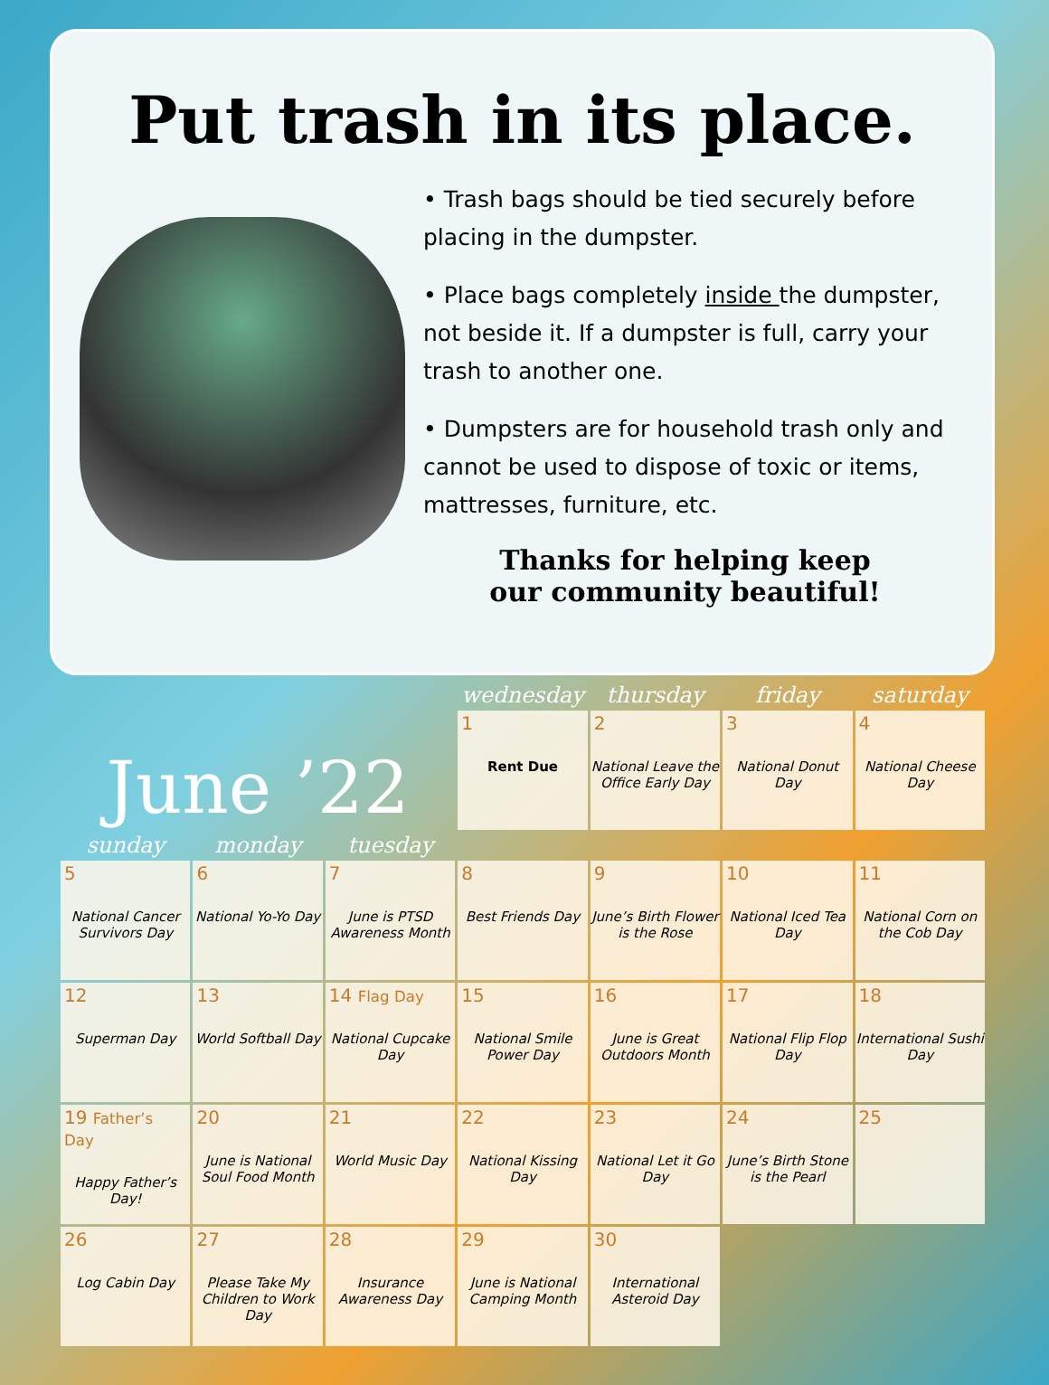Put trash in its place.
• Trash bags should be tied securely before placing in the dumpster.
• Place bags completely inside the dumpster, not beside it. If a dumpster is full, carry your trash to another one.
• Dumpsters are for household trash only and cannot be used to dispose of toxic or items, mattresses, furniture, etc.
Thanks for helping keep
our community beautiful!
| June ’22 | | | wednesday | thursday | friday | saturday |
| | | | 1 Rent Due | 2 National Leave the Office Early Day | 3 National Donut Day | 4 National Cheese Day |
| sunday | monday | tuesday | | | | |
| 5 National Cancer Survivors Day | 6 National Yo-Yo Day | 7 June is PTSD Awareness Month | 8 Best Friends Day | 9 June’s Birth Flower is the Rose | 10 National Iced Tea Day | 11 National Corn on the Cob Day |
| 12 Superman Day | 13 World Softball Day | 14 Flag Day National Cupcake Day | 15 National Smile Power Day | 16 June is Great Outdoors Month | 17 National Flip Flop Day | 18 International Sushi Day |
| 19 Father’s Day Happy Father’s Day! | 20 June is National Soul Food Month | 21 World Music Day | 22 National Kissing Day | 23 National Let it Go Day | 24 June’s Birth Stone is the Pearl | 25 |
| 26 Log Cabin Day | 27 Please Take My Children to Work Day | 28 Insurance Awareness Day | 29 June is National Camping Month | 30 International Asteroid Day | | |